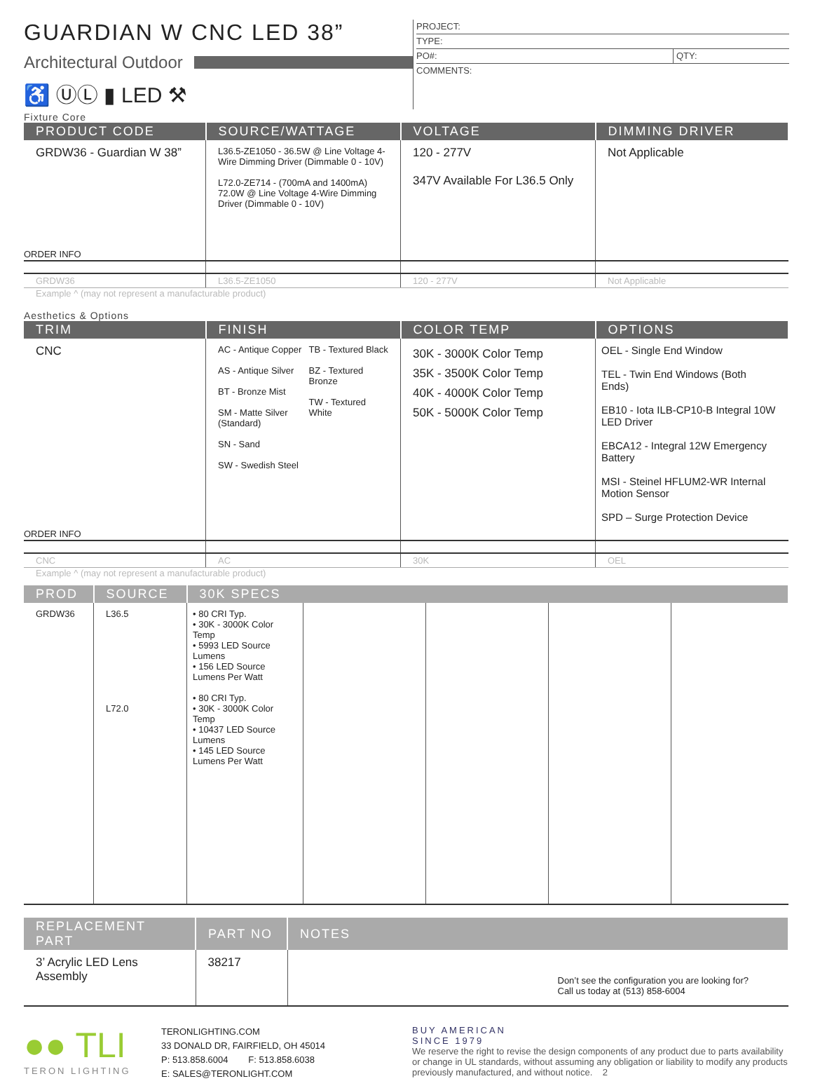GUARDIAN W CNC LED 38”
Architectural Outdoor
♿ ⓊⓁ ▮ LED ⚒
Fixture Core
PROJECT:
TYPE:
PO#: QTY:
COMMENTS:
| PRODUCT CODE | SOURCE/WATTAGE | VOLTAGE | DIMMING DRIVER |
| --- | --- | --- | --- |
| GRDW36 - Guardian W 38” | L36.5-ZE1050 - 36.5W @ Line Voltage 4-Wire Dimming Driver (Dimmable 0 - 10V) L72.0-ZE714 - (700mA and 1400mA) 72.0W @ Line Voltage 4-Wire Dimming Driver (Dimmable 0 - 10V) | 120 - 277V 347V Available For L36.5 Only | Not Applicable |
| ORDER INFO | | | |
| GRDW36 | L36.5-ZE1050 | 120 - 277V | Not Applicable |
Example ^ (may not represent a manufacturable product)
Aesthetics & Options
| TRIM | FINISH | COLOR TEMP | OPTIONS |
| --- | --- | --- | --- |
| CNC | AC - Antique Copper AS - Antique Silver BT - Bronze Mist SM - Matte Silver (Standard) SN - Sand SW - Swedish Steel TB - Textured Black BZ - Textured Bronze TW - Textured White | 30K - 3000K Color Temp 35K - 3500K Color Temp 40K - 4000K Color Temp 50K - 5000K Color Temp | OEL - Single End Window TEL - Twin End Windows (Both Ends) EB10 - Iota ILB-CP10-B Integral 10W LED Driver EBCA12 - Integral 12W Emergency Battery MSI - Steinel HFLUM2-WR Internal Motion Sensor SPD – Surge Protection Device |
| ORDER INFO | | | |
| CNC | AC | 30K | OEL |
Example ^ (may not represent a manufacturable product)
| PROD | SOURCE | 30K SPECS | | | | |
| --- | --- | --- | --- | --- | --- | --- |
| GRDW36 | L36.5 L72.0 | • 80 CRI Typ. • 30K - 3000K Color Temp • 5993 LED Source Lumens • 156 LED Source Lumens Per Watt • 80 CRI Typ. • 30K - 3000K Color Temp • 10437 LED Source Lumens • 145 LED Source Lumens Per Watt | | | | |
| REPLACEMENT PART | PART NO | NOTES |
| --- | --- | --- |
| 3’ Acrylic LED Lens Assembly | 38217 | Don’t see the configuration you are looking for? Call us today at (513) 858-6004 |
●● TLI
TERON LIGHTING
TERONLIGHTING.COM
33 DONALD DR, FAIRFIELD, OH 45014
P: 513.858.6004 F: 513.858.6038
E: SALES@TERONLIGHT.COM
BUY AMERICAN
SINCE 1979
We reserve the right to revise the design components of any product due to parts availability or change in UL standards, without assuming any obligation or liability to modify any products previously manufactured, and without notice. 2